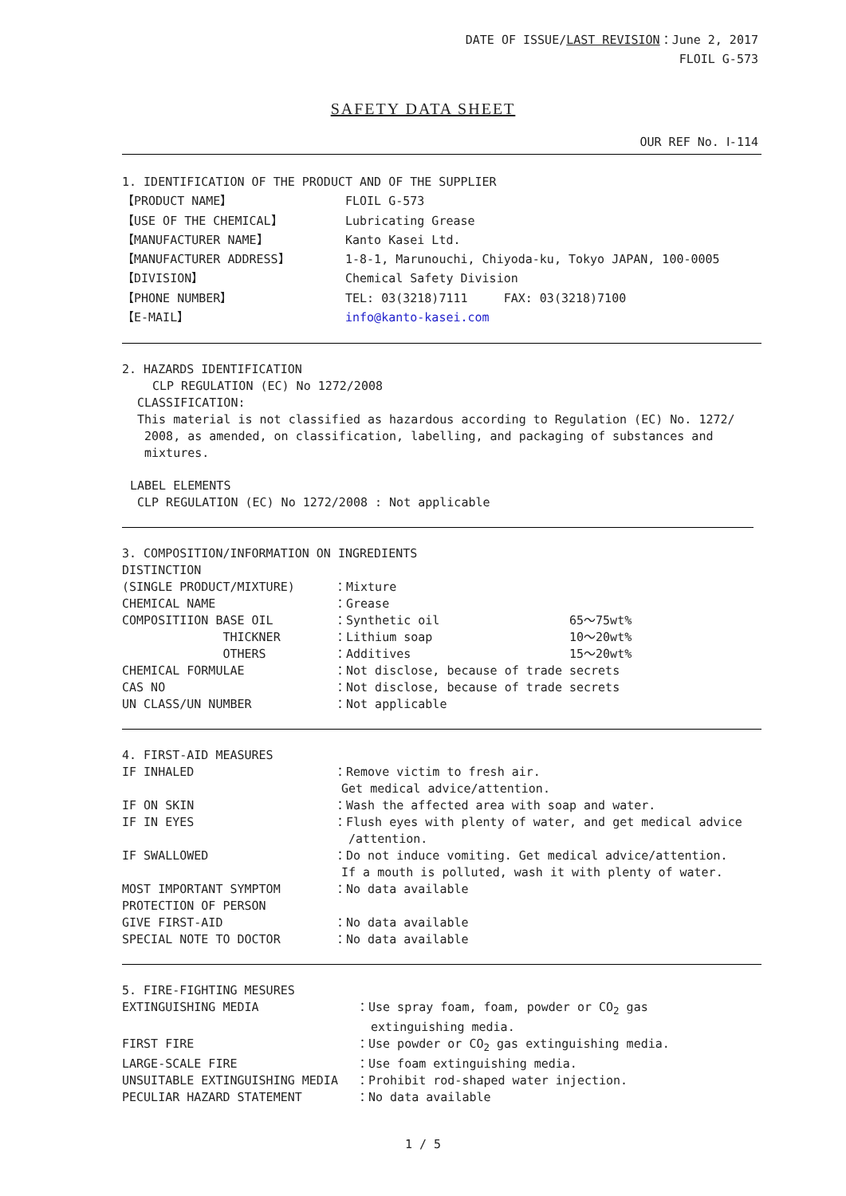DATE OF ISSUE/LAST REVISION：June 2, 2017
FLOIL G-573
SAFETY DATA SHEET
OUR REF No. Ⅰ-114
1. IDENTIFICATION OF THE PRODUCT AND OF THE SUPPLIER
【PRODUCT NAME】 FLOIL G-573
【USE OF THE CHEMICAL】 Lubricating Grease
【MANUFACTURER NAME】 Kanto Kasei Ltd.
【MANUFACTURER ADDRESS】 1-8-1, Marunouchi, Chiyoda-ku, Tokyo JAPAN, 100-0005
【DIVISION】 Chemical Safety Division
【PHONE NUMBER】 TEL: 03(3218)7111 FAX: 03(3218)7100
【E-MAIL】 info@kanto-kasei.com
2. HAZARDS IDENTIFICATION
CLP REGULATION (EC) No 1272/2008
CLASSIFICATION:
This material is not classified as hazardous according to Regulation (EC) No. 1272/
2008, as amended, on classification, labelling, and packaging of substances and
mixtures.
LABEL ELEMENTS
CLP REGULATION (EC) No 1272/2008 : Not applicable
3. COMPOSITION/INFORMATION ON INGREDIENTS
DISTINCTION
(SINGLE PRODUCT/MIXTURE) ：Mixture
CHEMICAL NAME ：Grease
COMPOSITIION BASE OIL ：Synthetic oil 65～75wt%
THICKNER ：Lithium soap 10～20wt%
OTHERS ：Additives 15～20wt%
CHEMICAL FORMULAE ：Not disclose, because of trade secrets
CAS NO ：Not disclose, because of trade secrets
UN CLASS/UN NUMBER ：Not applicable
4. FIRST-AID MEASURES
IF INHALED ：Remove victim to fresh air.
Get medical advice/attention.
IF ON SKIN ：Wash the affected area with soap and water.
IF IN EYES ：Flush eyes with plenty of water, and get medical advice
/attention.
IF SWALLOWED ：Do not induce vomiting. Get medical advice/attention.
If a mouth is polluted, wash it with plenty of water.
MOST IMPORTANT SYMPTOM ：No data available
PROTECTION OF PERSON
GIVE FIRST-AID ：No data available
SPECIAL NOTE TO DOCTOR ：No data available
5. FIRE-FIGHTING MESURES
EXTINGUISHING MEDIA ：Use spray foam, foam, powder or CO<sub>2</sub> gas
extinguishing media.
FIRST FIRE ：Use powder or CO<sub>2</sub> gas extinguishing media.
LARGE-SCALE FIRE ：Use foam extinguishing media.
UNSUITABLE EXTINGUISHING MEDIA ：Prohibit rod-shaped water injection.
PECULIAR HAZARD STATEMENT ：No data available
1 / 5